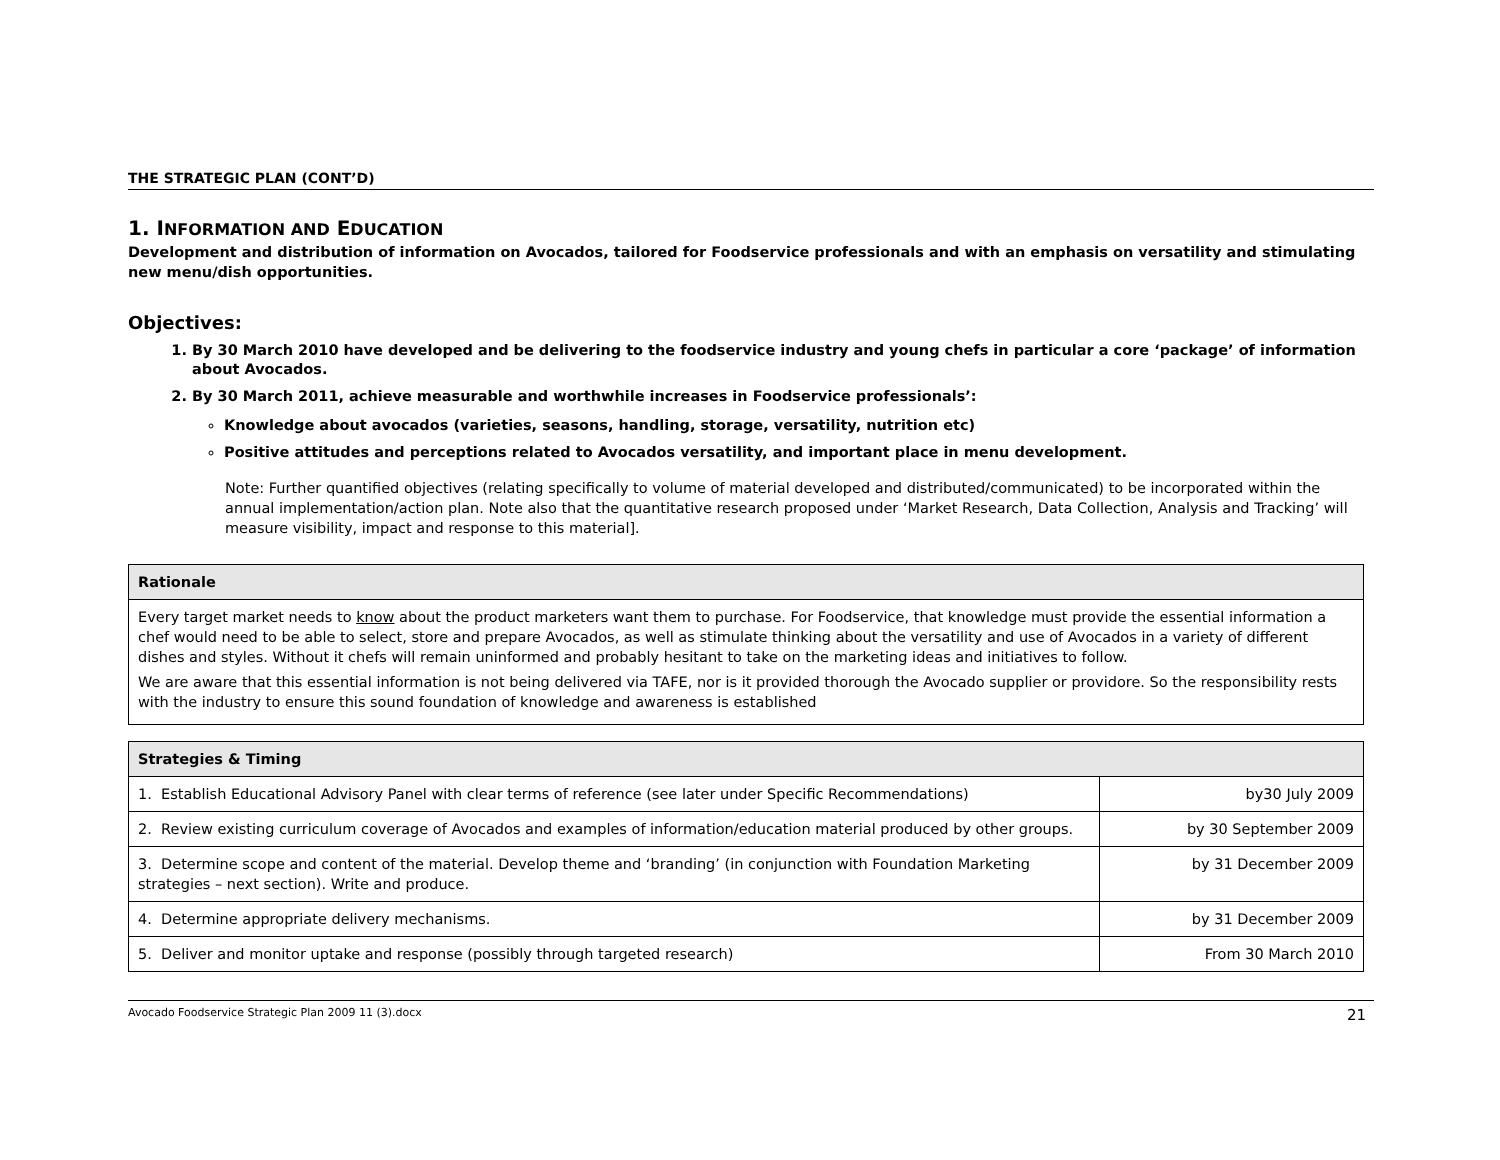THE STRATEGIC PLAN (CONT’D)
1. INFORMATION AND EDUCATION
Development and distribution of information on Avocados, tailored for Foodservice professionals and with an emphasis on versatility and stimulating new menu/dish opportunities.
Objectives:
1. By 30 March 2010 have developed and be delivering to the foodservice industry and young chefs in particular a core ‘package’ of information about Avocados.
2. By 30 March 2011, achieve measurable and worthwhile increases in Foodservice professionals’:
Knowledge about avocados (varieties, seasons, handling, storage, versatility, nutrition etc)
Positive attitudes and perceptions related to Avocados versatility, and important place in menu development.
Note: Further quantified objectives (relating specifically to volume of material developed and distributed/communicated) to be incorporated within the annual implementation/action plan. Note also that the quantitative research proposed under ‘Market Research, Data Collection, Analysis and Tracking’ will measure visibility, impact and response to this material].
| Rationale |
| --- |
| Every target market needs to know about the product marketers want them to purchase. For Foodservice, that knowledge must provide the essential information a chef would need to be able to select, store and prepare Avocados, as well as stimulate thinking about the versatility and use of Avocados in a variety of different dishes and styles. Without it chefs will remain uninformed and probably hesitant to take on the marketing ideas and initiatives to follow. We are aware that this essential information is not being delivered via TAFE, nor is it provided thorough the Avocado supplier or providore. So the responsibility rests with the industry to ensure this sound foundation of knowledge and awareness is established |
| Strategies & Timing | |
| --- | --- |
| 1. Establish Educational Advisory Panel with clear terms of reference (see later under Specific Recommendations) | by30 July 2009 |
| 2. Review existing curriculum coverage of Avocados and examples of information/education material produced by other groups. | by 30 September 2009 |
| 3. Determine scope and content of the material. Develop theme and ‘branding’ (in conjunction with Foundation Marketing strategies – next section). Write and produce. | by 31 December 2009 |
| 4. Determine appropriate delivery mechanisms. | by 31 December 2009 |
| 5. Deliver and monitor uptake and response (possibly through targeted research) | From 30 March 2010 |
Avocado Foodservice Strategic Plan 2009 11 (3).docx 21